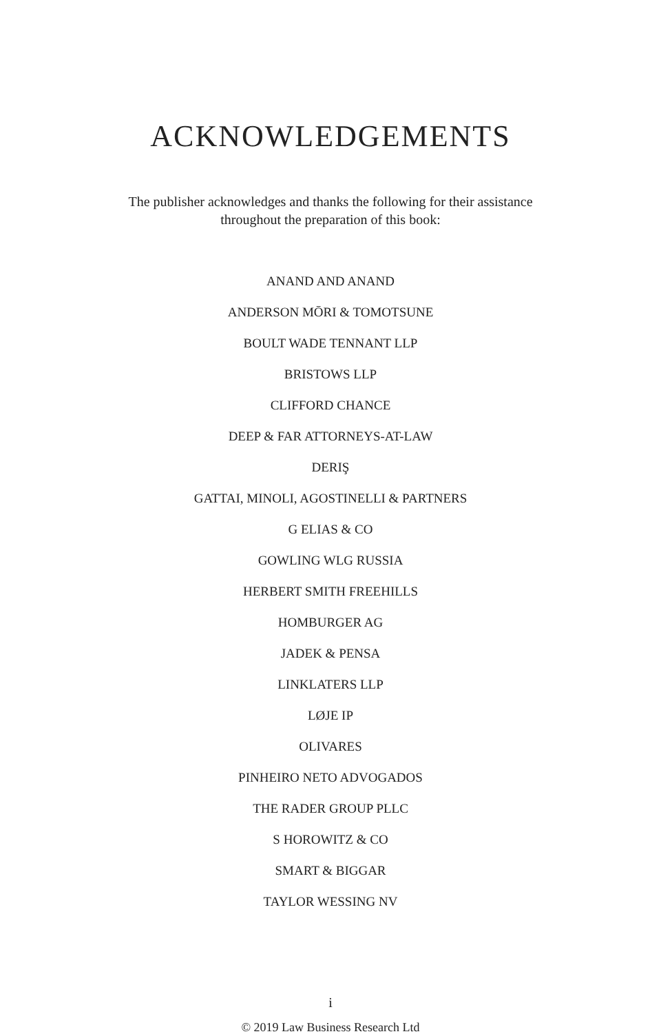ACKNOWLEDGEMENTS
The publisher acknowledges and thanks the following for their assistance throughout the preparation of this book:
ANAND AND ANAND
ANDERSON MŌRI & TOMOTSUNE
BOULT WADE TENNANT LLP
BRISTOWS LLP
CLIFFORD CHANCE
DEEP & FAR ATTORNEYS-AT-LAW
DERIŞ
GATTAI, MINOLI, AGOSTINELLI & PARTNERS
G ELIAS & CO
GOWLING WLG RUSSIA
HERBERT SMITH FREEHILLS
HOMBURGER AG
JADEK & PENSA
LINKLATERS LLP
LØJE IP
OLIVARES
PINHEIRO NETO ADVOGADOS
THE RADER GROUP PLLC
S HOROWITZ & CO
SMART & BIGGAR
TAYLOR WESSING NV
i
© 2019 Law Business Research Ltd